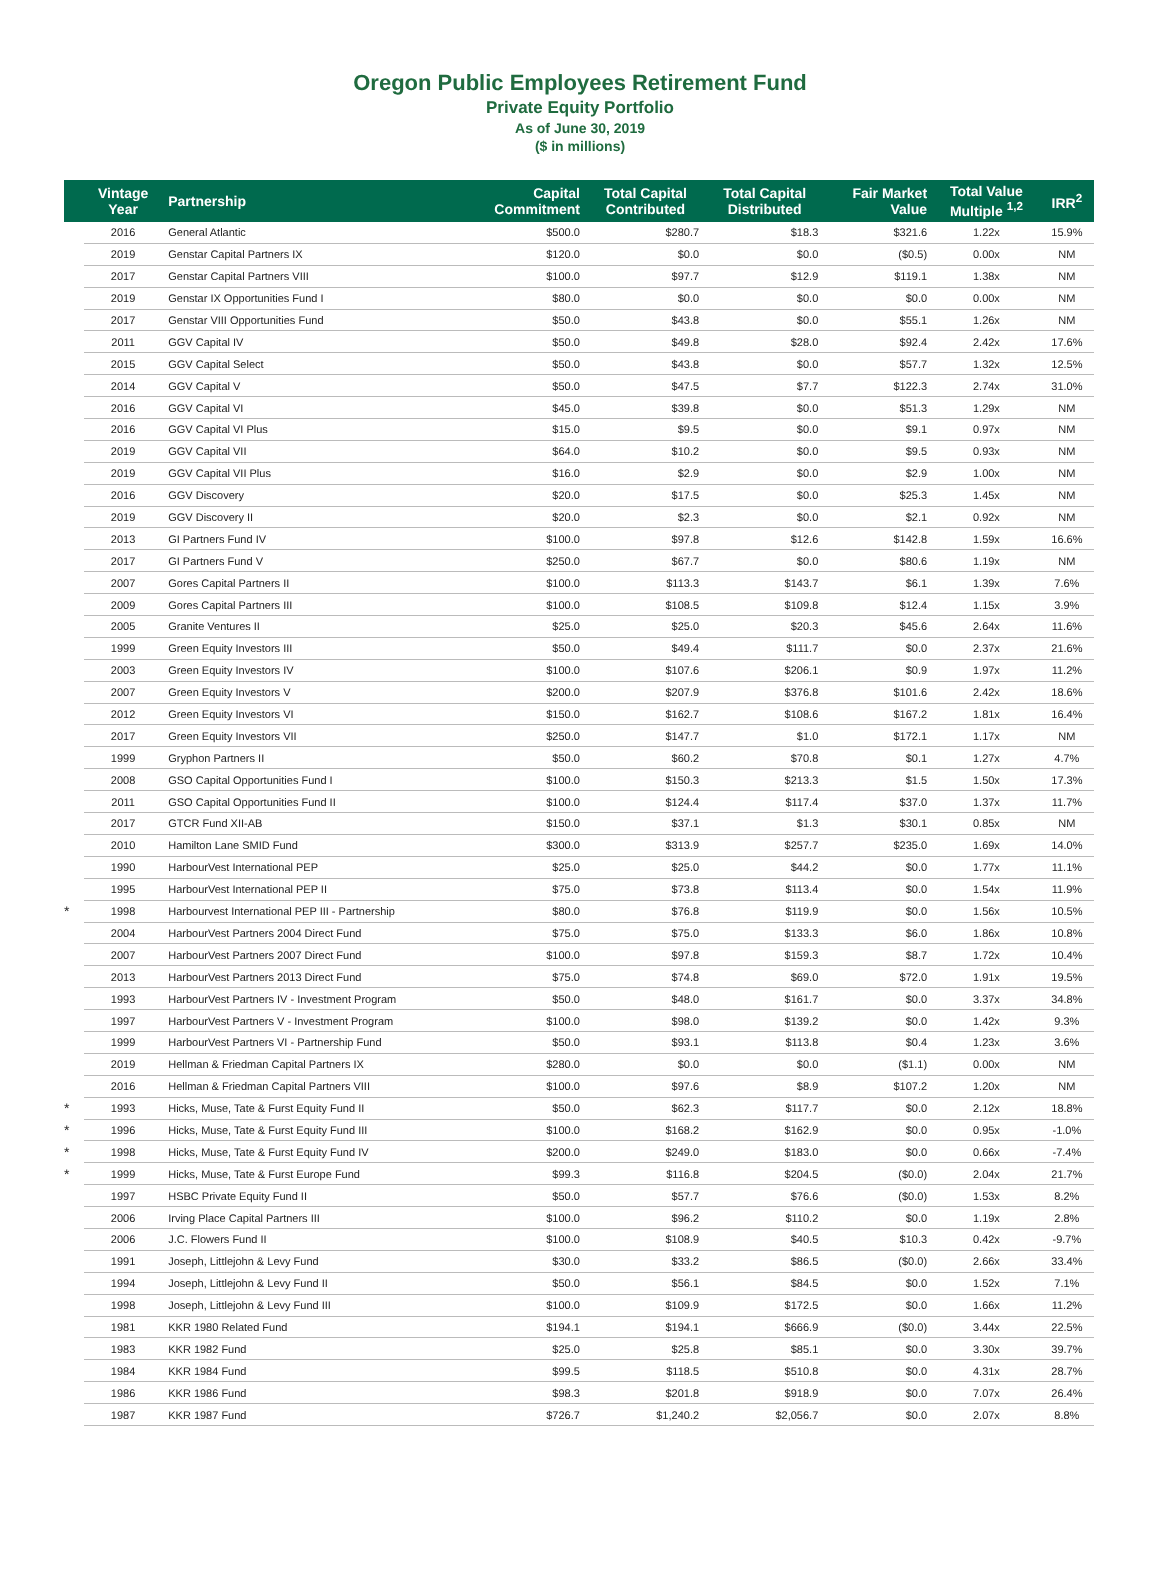Oregon Public Employees Retirement Fund
Private Equity Portfolio
As of June 30, 2019
($ in millions)
| | Vintage Year | Partnership | Capital Commitment | Total Capital Contributed | Total Capital Distributed | Fair Market Value | Total Value Multiple <sup>1,2</sup> | IRR<sup>2</sup> |
| --- | --- | --- | --- | --- | --- | --- | --- | --- |
| | 2016 | General Atlantic | $500.0 | $280.7 | $18.3 | $321.6 | 1.22x | 15.9% |
| | 2019 | Genstar Capital Partners IX | $120.0 | $0.0 | $0.0 | ($0.5) | 0.00x | NM |
| | 2017 | Genstar Capital Partners VIII | $100.0 | $97.7 | $12.9 | $119.1 | 1.38x | NM |
| | 2019 | Genstar IX Opportunities Fund I | $80.0 | $0.0 | $0.0 | $0.0 | 0.00x | NM |
| | 2017 | Genstar VIII Opportunities Fund | $50.0 | $43.8 | $0.0 | $55.1 | 1.26x | NM |
| | 2011 | GGV Capital IV | $50.0 | $49.8 | $28.0 | $92.4 | 2.42x | 17.6% |
| | 2015 | GGV Capital Select | $50.0 | $43.8 | $0.0 | $57.7 | 1.32x | 12.5% |
| | 2014 | GGV Capital V | $50.0 | $47.5 | $7.7 | $122.3 | 2.74x | 31.0% |
| | 2016 | GGV Capital VI | $45.0 | $39.8 | $0.0 | $51.3 | 1.29x | NM |
| | 2016 | GGV Capital VI Plus | $15.0 | $9.5 | $0.0 | $9.1 | 0.97x | NM |
| | 2019 | GGV Capital VII | $64.0 | $10.2 | $0.0 | $9.5 | 0.93x | NM |
| | 2019 | GGV Capital VII Plus | $16.0 | $2.9 | $0.0 | $2.9 | 1.00x | NM |
| | 2016 | GGV Discovery | $20.0 | $17.5 | $0.0 | $25.3 | 1.45x | NM |
| | 2019 | GGV Discovery II | $20.0 | $2.3 | $0.0 | $2.1 | 0.92x | NM |
| | 2013 | GI Partners Fund IV | $100.0 | $97.8 | $12.6 | $142.8 | 1.59x | 16.6% |
| | 2017 | GI Partners Fund V | $250.0 | $67.7 | $0.0 | $80.6 | 1.19x | NM |
| | 2007 | Gores Capital Partners II | $100.0 | $113.3 | $143.7 | $6.1 | 1.39x | 7.6% |
| | 2009 | Gores Capital Partners III | $100.0 | $108.5 | $109.8 | $12.4 | 1.15x | 3.9% |
| | 2005 | Granite Ventures II | $25.0 | $25.0 | $20.3 | $45.6 | 2.64x | 11.6% |
| | 1999 | Green Equity Investors III | $50.0 | $49.4 | $111.7 | $0.0 | 2.37x | 21.6% |
| | 2003 | Green Equity Investors IV | $100.0 | $107.6 | $206.1 | $0.9 | 1.97x | 11.2% |
| | 2007 | Green Equity Investors V | $200.0 | $207.9 | $376.8 | $101.6 | 2.42x | 18.6% |
| | 2012 | Green Equity Investors VI | $150.0 | $162.7 | $108.6 | $167.2 | 1.81x | 16.4% |
| | 2017 | Green Equity Investors VII | $250.0 | $147.7 | $1.0 | $172.1 | 1.17x | NM |
| | 1999 | Gryphon Partners II | $50.0 | $60.2 | $70.8 | $0.1 | 1.27x | 4.7% |
| | 2008 | GSO Capital Opportunities Fund I | $100.0 | $150.3 | $213.3 | $1.5 | 1.50x | 17.3% |
| | 2011 | GSO Capital Opportunities Fund II | $100.0 | $124.4 | $117.4 | $37.0 | 1.37x | 11.7% |
| | 2017 | GTCR Fund XII-AB | $150.0 | $37.1 | $1.3 | $30.1 | 0.85x | NM |
| | 2010 | Hamilton Lane SMID Fund | $300.0 | $313.9 | $257.7 | $235.0 | 1.69x | 14.0% |
| | 1990 | HarbourVest International PEP | $25.0 | $25.0 | $44.2 | $0.0 | 1.77x | 11.1% |
| | 1995 | HarbourVest International PEP II | $75.0 | $73.8 | $113.4 | $0.0 | 1.54x | 11.9% |
| * | 1998 | Harbourvest International PEP III - Partnership | $80.0 | $76.8 | $119.9 | $0.0 | 1.56x | 10.5% |
| | 2004 | HarbourVest Partners 2004 Direct Fund | $75.0 | $75.0 | $133.3 | $6.0 | 1.86x | 10.8% |
| | 2007 | HarbourVest Partners 2007 Direct Fund | $100.0 | $97.8 | $159.3 | $8.7 | 1.72x | 10.4% |
| | 2013 | HarbourVest Partners 2013 Direct Fund | $75.0 | $74.8 | $69.0 | $72.0 | 1.91x | 19.5% |
| | 1993 | HarbourVest Partners IV - Investment Program | $50.0 | $48.0 | $161.7 | $0.0 | 3.37x | 34.8% |
| | 1997 | HarbourVest Partners V - Investment Program | $100.0 | $98.0 | $139.2 | $0.0 | 1.42x | 9.3% |
| | 1999 | HarbourVest Partners VI - Partnership Fund | $50.0 | $93.1 | $113.8 | $0.4 | 1.23x | 3.6% |
| | 2019 | Hellman & Friedman Capital Partners IX | $280.0 | $0.0 | $0.0 | ($1.1) | 0.00x | NM |
| | 2016 | Hellman & Friedman Capital Partners VIII | $100.0 | $97.6 | $8.9 | $107.2 | 1.20x | NM |
| * | 1993 | Hicks, Muse, Tate & Furst Equity Fund II | $50.0 | $62.3 | $117.7 | $0.0 | 2.12x | 18.8% |
| * | 1996 | Hicks, Muse, Tate & Furst Equity Fund III | $100.0 | $168.2 | $162.9 | $0.0 | 0.95x | -1.0% |
| * | 1998 | Hicks, Muse, Tate & Furst Equity Fund IV | $200.0 | $249.0 | $183.0 | $0.0 | 0.66x | -7.4% |
| * | 1999 | Hicks, Muse, Tate & Furst Europe Fund | $99.3 | $116.8 | $204.5 | ($0.0) | 2.04x | 21.7% |
| | 1997 | HSBC Private Equity Fund II | $50.0 | $57.7 | $76.6 | ($0.0) | 1.53x | 8.2% |
| | 2006 | Irving Place Capital Partners III | $100.0 | $96.2 | $110.2 | $0.0 | 1.19x | 2.8% |
| | 2006 | J.C. Flowers Fund II | $100.0 | $108.9 | $40.5 | $10.3 | 0.42x | -9.7% |
| | 1991 | Joseph, Littlejohn & Levy Fund | $30.0 | $33.2 | $86.5 | ($0.0) | 2.66x | 33.4% |
| | 1994 | Joseph, Littlejohn & Levy Fund II | $50.0 | $56.1 | $84.5 | $0.0 | 1.52x | 7.1% |
| | 1998 | Joseph, Littlejohn & Levy Fund III | $100.0 | $109.9 | $172.5 | $0.0 | 1.66x | 11.2% |
| | 1981 | KKR 1980 Related Fund | $194.1 | $194.1 | $666.9 | ($0.0) | 3.44x | 22.5% |
| | 1983 | KKR 1982 Fund | $25.0 | $25.8 | $85.1 | $0.0 | 3.30x | 39.7% |
| | 1984 | KKR 1984 Fund | $99.5 | $118.5 | $510.8 | $0.0 | 4.31x | 28.7% |
| | 1986 | KKR 1986 Fund | $98.3 | $201.8 | $918.9 | $0.0 | 7.07x | 26.4% |
| | 1987 | KKR 1987 Fund | $726.7 | $1,240.2 | $2,056.7 | $0.0 | 2.07x | 8.8% |